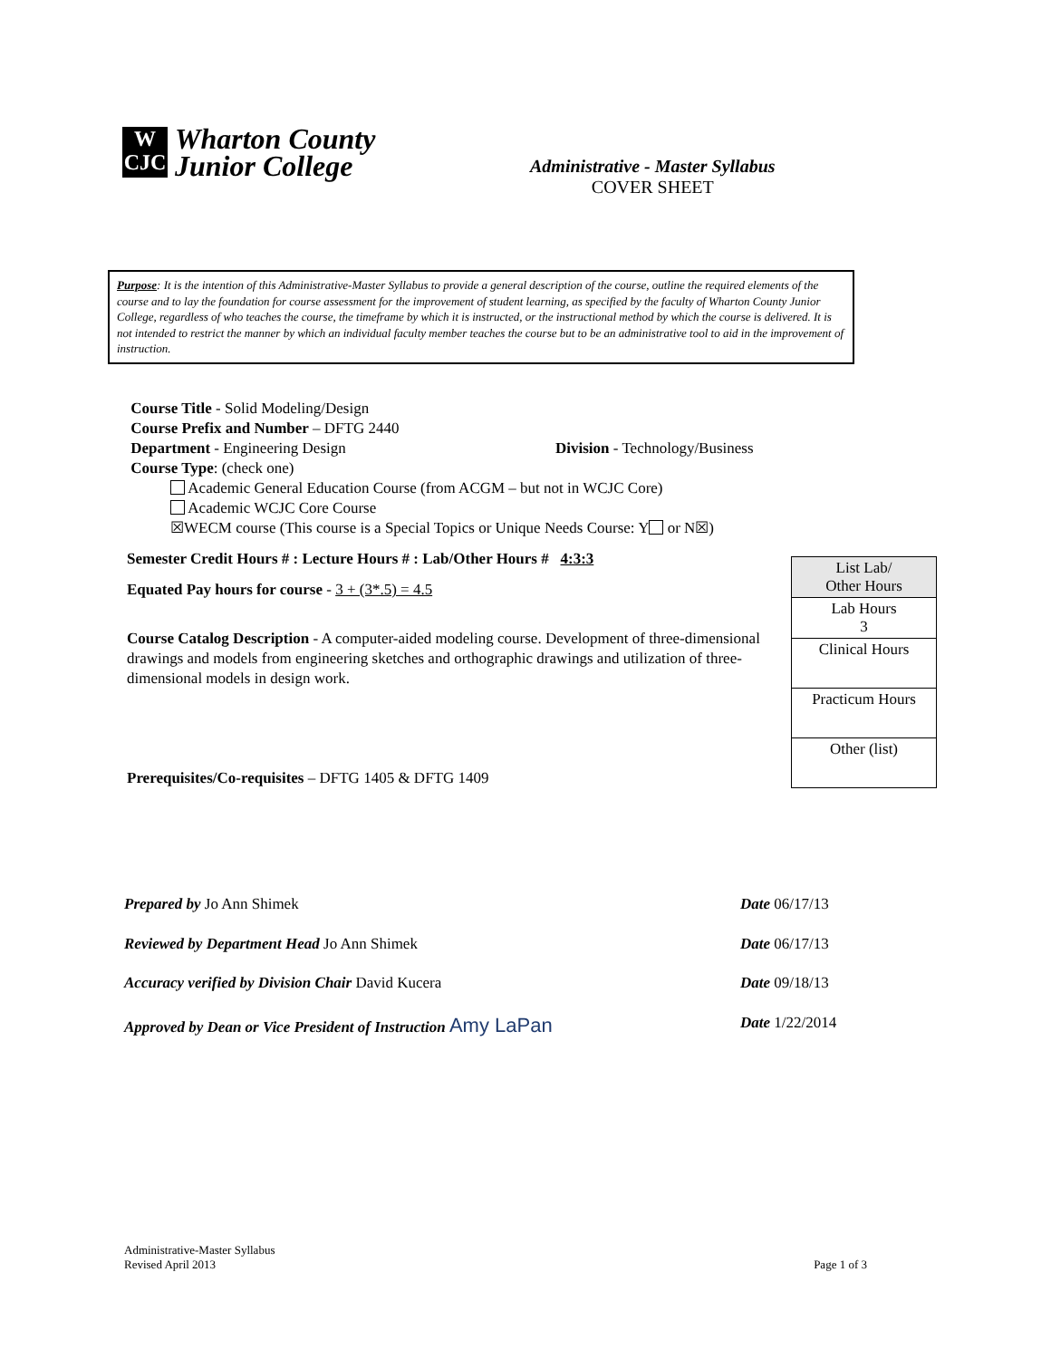W
CJC
Wharton County
Junior College
Administrative - Master Syllabus
COVER SHEET
Purpose: It is the intention of this Administrative-Master Syllabus to provide a general description of the course, outline the required elements of the course and to lay the foundation for course assessment for the improvement of student learning, as specified by the faculty of Wharton County Junior College, regardless of who teaches the course, the timeframe by which it is instructed, or the instructional method by which the course is delivered. It is not intended to restrict the manner by which an individual faculty member teaches the course but to be an administrative tool to aid in the improvement of instruction.
Course Title - Solid Modeling/Design
Course Prefix and Number – DFTG 2440
Department - Engineering Design Division - Technology/Business
Course Type: (check one)
Academic General Education Course (from ACGM – but not in WCJC Core)
Academic WCJC Core Course
☒WECM course (This course is a Special Topics or Unique Needs Course: Y or N☒)
Semester Credit Hours # : Lecture Hours # : Lab/Other Hours # 4:3:3
Equated Pay hours for course - 3 + (3*.5) = 4.5
Course Catalog Description - A computer-aided modeling course. Development of three-dimensional drawings and models from engineering sketches and orthographic drawings and utilization of three-dimensional models in design work.
Prerequisites/Co-requisites – DFTG 1405 & DFTG 1409
| List Lab/ Other Hours |
| Lab Hours 3 |
| Clinical Hours |
| Practicum Hours |
| Other (list) |
Prepared by Jo Ann Shimek Date 06/17/13
Reviewed by Department Head Jo Ann Shimek Date 06/17/13
Accuracy verified by Division Chair David Kucera Date 09/18/13
Approved by Dean or Vice President of Instruction Amy LaPan Date 1/22/2014
Administrative-Master Syllabus
Revised April 2013 Page 1 of 3